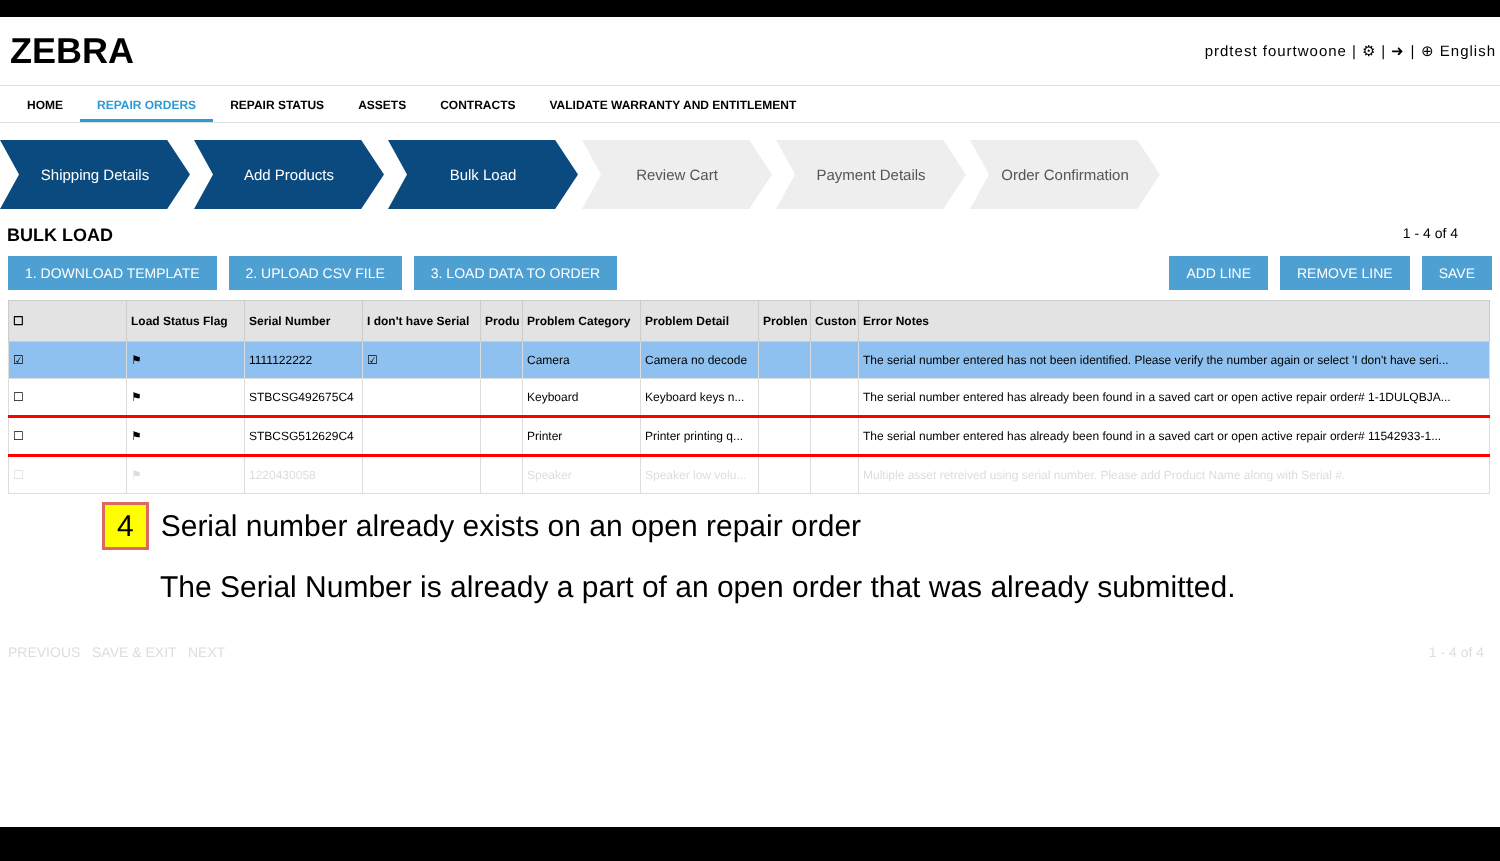ZEBRA
prdtest fourtwoone | ⚙ | ➜ | ⊕ English
HOME REPAIR ORDERS REPAIR STATUS ASSETS CONTRACTS VALIDATE WARRANTY AND ENTITLEMENT
Shipping Details Add Products Bulk Load Review Cart Payment Details Order Confirmation
BULK LOAD 1 - 4 of 4
1. DOWNLOAD TEMPLATE 2. UPLOAD CSV FILE 3. LOAD DATA TO ORDER ADD LINE REMOVE LINE SAVE
| ☐ | Load Status Flag | Serial Number | I don't have Serial | Produ | Problem Category | Problem Detail | Problen | Custon | Error Notes |
| --- | --- | --- | --- | --- | --- | --- | --- | --- | --- |
| ☑ | ⚑ | 1111122222 | ☑ | | Camera | Camera no decode | | | The serial number entered has not been identified. Please verify the number again or select 'I don't have seri... |
| ☐ | ⚑ | STBCSG492675C4 | | | Keyboard | Keyboard keys n... | | | The serial number entered has already been found in a saved cart or open active repair order# 1-1DULQBJA... |
| ☐ | ⚑ | STBCSG512629C4 | | | Printer | Printer printing q... | | | The serial number entered has already been found in a saved cart or open active repair order# 11542933-1... |
| ☐ | ⚑ | 1220430058 | | | Speaker | Speaker low volu... | | | Multiple asset retreived using serial number. Please add Product Name along with Serial #. |
4 Serial number already exists on an open repair order
The Serial Number is already a part of an open order that was already submitted.
PREVIOUS SAVE & EXIT NEXT 1 - 4 of 4